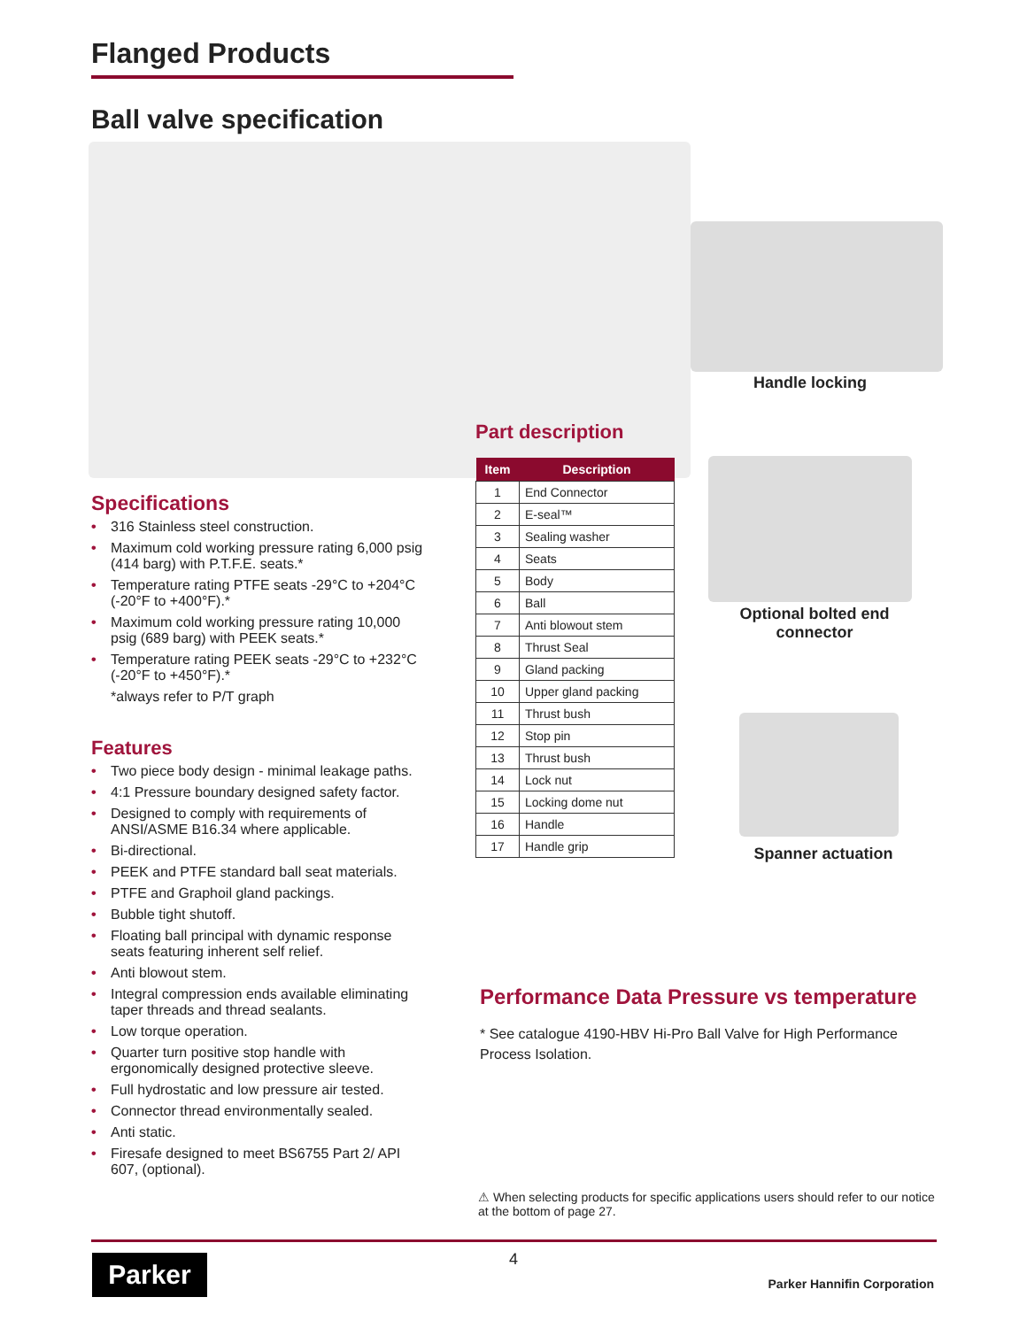Flanged Products
Ball valve specification
Handle locking
Part description
| Item | Description |
| --- | --- |
| 1 | End Connector |
| 2 | E-seal™ |
| 3 | Sealing washer |
| 4 | Seats |
| 5 | Body |
| 6 | Ball |
| 7 | Anti blowout stem |
| 8 | Thrust Seal |
| 9 | Gland packing |
| 10 | Upper gland packing |
| 11 | Thrust bush |
| 12 | Stop pin |
| 13 | Thrust bush |
| 14 | Lock nut |
| 15 | Locking dome nut |
| 16 | Handle |
| 17 | Handle grip |
Optional bolted end connector
Spanner actuation
Specifications
• 316 Stainless steel construction.
• Maximum cold working pressure rating 6,000 psig (414 barg) with P.T.F.E. seats.*
• Temperature rating PTFE seats -29°C to +204°C (-20°F to +400°F).*
• Maximum cold working pressure rating 10,000 psig (689 barg) with PEEK seats.*
• Temperature rating PEEK seats -29°C to +232°C (-20°F to +450°F).*
*always refer to P/T graph
Features
• Two piece body design - minimal leakage paths.
• 4:1 Pressure boundary designed safety factor.
• Designed to comply with requirements of ANSI/ASME B16.34 where applicable.
• Bi-directional.
• PEEK and PTFE standard ball seat materials.
• PTFE and Graphoil gland packings.
• Bubble tight shutoff.
• Floating ball principal with dynamic response seats featuring inherent self relief.
• Anti blowout stem.
• Integral compression ends available eliminating taper threads and thread sealants.
• Low torque operation.
• Quarter turn positive stop handle with ergonomically designed protective sleeve.
• Full hydrostatic and low pressure air tested.
• Connector thread environmentally sealed.
• Anti static.
• Firesafe designed to meet BS6755 Part 2/ API 607, (optional).
Performance Data Pressure vs temperature
* See catalogue 4190-HBV Hi-Pro Ball Valve for High Performance Process Isolation.
⚠ When selecting products for specific applications users should refer to our notice at the bottom of page 27.
Parker 4
Parker Hannifin Corporation